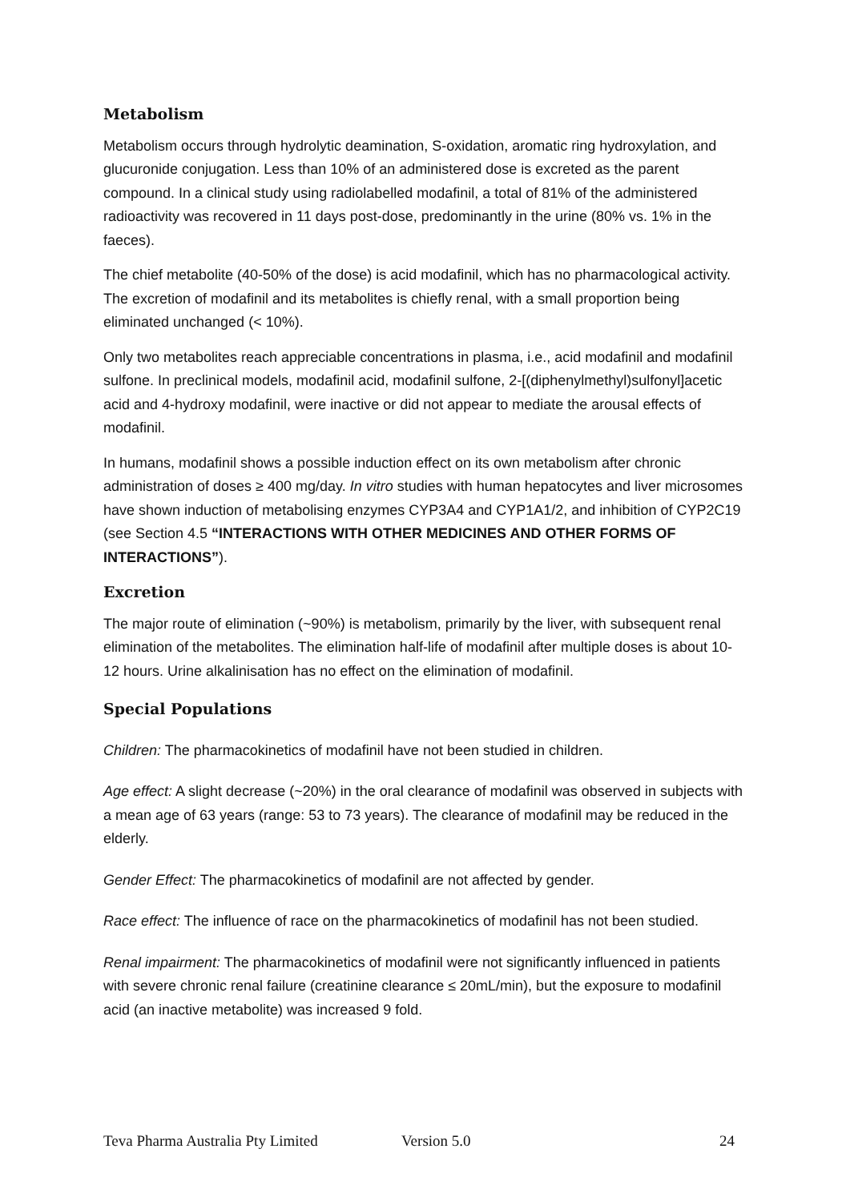Metabolism
Metabolism occurs through hydrolytic deamination, S-oxidation, aromatic ring hydroxylation, and glucuronide conjugation. Less than 10% of an administered dose is excreted as the parent compound. In a clinical study using radiolabelled modafinil, a total of 81% of the administered radioactivity was recovered in 11 days post-dose, predominantly in the urine (80% vs. 1% in the faeces).
The chief metabolite (40-50% of the dose) is acid modafinil, which has no pharmacological activity. The excretion of modafinil and its metabolites is chiefly renal, with a small proportion being eliminated unchanged (< 10%).
Only two metabolites reach appreciable concentrations in plasma, i.e., acid modafinil and modafinil sulfone. In preclinical models, modafinil acid, modafinil sulfone, 2-[(diphenylmethyl)sulfonyl]acetic acid and 4-hydroxy modafinil, were inactive or did not appear to mediate the arousal effects of modafinil.
In humans, modafinil shows a possible induction effect on its own metabolism after chronic administration of doses ≥ 400 mg/day. In vitro studies with human hepatocytes and liver microsomes have shown induction of metabolising enzymes CYP3A4 and CYP1A1/2, and inhibition of CYP2C19 (see Section 4.5 “INTERACTIONS WITH OTHER MEDICINES AND OTHER FORMS OF INTERACTIONS”).
Excretion
The major route of elimination (~90%) is metabolism, primarily by the liver, with subsequent renal elimination of the metabolites. The elimination half-life of modafinil after multiple doses is about 10-12 hours. Urine alkalinisation has no effect on the elimination of modafinil.
Special Populations
Children: The pharmacokinetics of modafinil have not been studied in children.
Age effect: A slight decrease (~20%) in the oral clearance of modafinil was observed in subjects with a mean age of 63 years (range: 53 to 73 years). The clearance of modafinil may be reduced in the elderly.
Gender Effect: The pharmacokinetics of modafinil are not affected by gender.
Race effect: The influence of race on the pharmacokinetics of modafinil has not been studied.
Renal impairment: The pharmacokinetics of modafinil were not significantly influenced in patients with severe chronic renal failure (creatinine clearance ≤ 20mL/min), but the exposure to modafinil acid (an inactive metabolite) was increased 9 fold.
Teva Pharma Australia Pty Limited Version 5.0 24